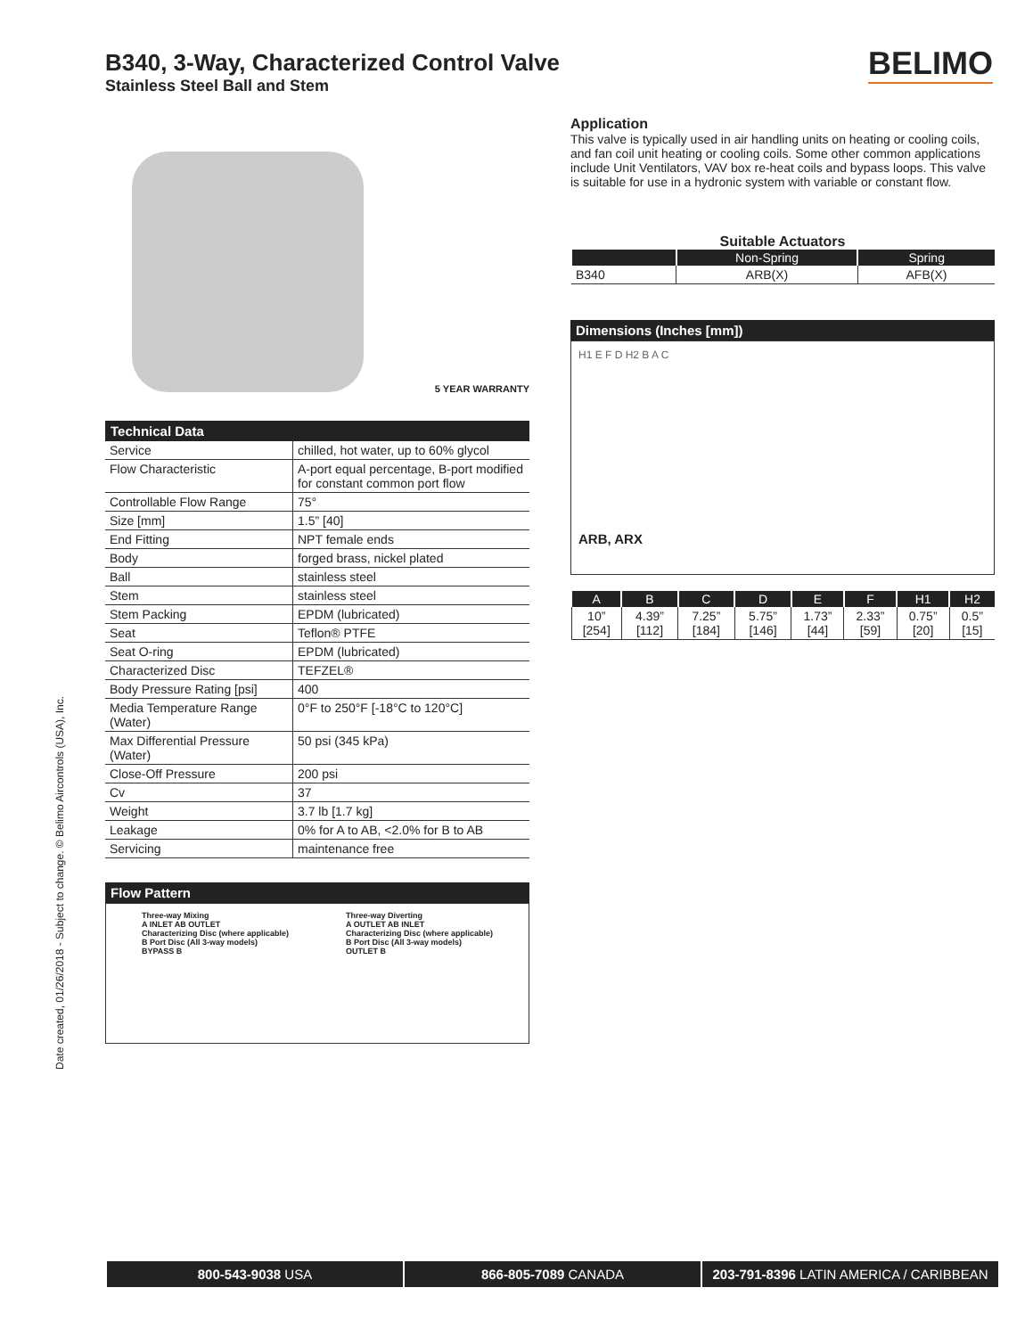B340, 3-Way, Characterized Control Valve
Stainless Steel Ball and Stem
BELIMO
Date created, 01/26/2018 - Subject to change. © Belimo Aircontrols (USA), Inc.
5 YEAR WARRANTY
Technical Data
| Service | chilled, hot water, up to 60% glycol |
| Flow Characteristic | A-port equal percentage, B-port modified for constant common port flow |
| Controllable Flow Range | 75° |
| Size [mm] | 1.5” [40] |
| End Fitting | NPT female ends |
| Body | forged brass, nickel plated |
| Ball | stainless steel |
| Stem | stainless steel |
| Stem Packing | EPDM (lubricated) |
| Seat | Teflon® PTFE |
| Seat O-ring | EPDM (lubricated) |
| Characterized Disc | TEFZEL® |
| Body Pressure Rating [psi] | 400 |
| Media Temperature Range (Water) | 0°F to 250°F [-18°C to 120°C] |
| Max Differential Pressure (Water) | 50 psi (345 kPa) |
| Close-Off Pressure | 200 psi |
| Cv | 37 |
| Weight | 3.7 lb [1.7 kg] |
| Leakage | 0% for A to AB, <2.0% for B to AB |
| Servicing | maintenance free |
Flow Pattern
Three-way Mixing
A INLET AB OUTLET
Characterizing Disc (where applicable)
B Port Disc (All 3-way models)
BYPASS B
Three-way Diverting
A OUTLET AB INLET
Characterizing Disc (where applicable)
B Port Disc (All 3-way models)
OUTLET B
Application
This valve is typically used in air handling units on heating or cooling coils, and fan coil unit heating or cooling coils. Some other common applications include Unit Ventilators, VAV box re-heat coils and bypass loops. This valve is suitable for use in a hydronic system with variable or constant flow.
Suitable Actuators
| | Non-Spring | Spring |
| --- | --- | --- |
| B340 | ARB(X) | AFB(X) |
Dimensions (Inches [mm])
H1 E F D H2 B A C
ARB, ARX
| A | B | C | D | E | F | H1 | H2 |
| --- | --- | --- | --- | --- | --- | --- | --- |
| 10” [254] | 4.39” [112] | 7.25” [184] | 5.75” [146] | 1.73” [44] | 2.33” [59] | 0.75” [20] | 0.5” [15] |
800-543-9038 USA 866-805-7089 CANADA 203-791-8396 LATIN AMERICA / CARIBBEAN